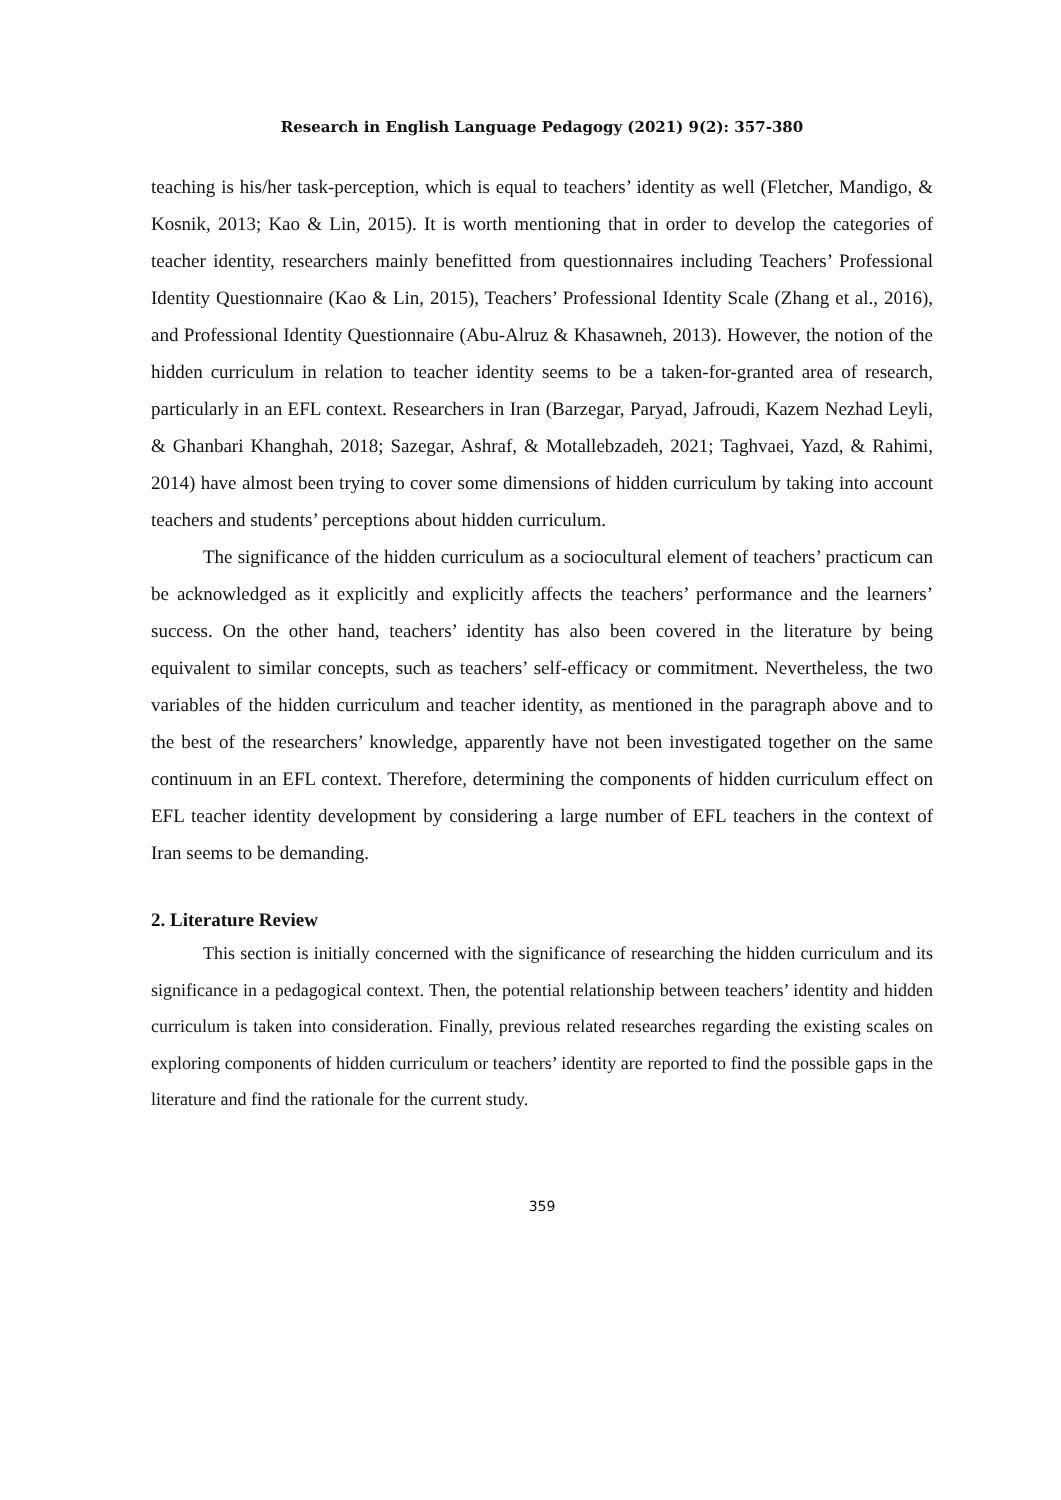Research in English Language Pedagogy (2021) 9(2): 357-380
teaching is his/her task-perception, which is equal to teachers’ identity as well (Fletcher, Mandigo, & Kosnik, 2013; Kao & Lin, 2015). It is worth mentioning that in order to develop the categories of teacher identity, researchers mainly benefitted from questionnaires including Teachers’ Professional Identity Questionnaire (Kao & Lin, 2015), Teachers’ Professional Identity Scale (Zhang et al., 2016), and Professional Identity Questionnaire (Abu-Alruz & Khasawneh, 2013). However, the notion of the hidden curriculum in relation to teacher identity seems to be a taken-for-granted area of research, particularly in an EFL context. Researchers in Iran (Barzegar, Paryad, Jafroudi, Kazem Nezhad Leyli, & Ghanbari Khanghah, 2018; Sazegar, Ashraf, & Motallebzadeh, 2021; Taghvaei, Yazd, & Rahimi, 2014) have almost been trying to cover some dimensions of hidden curriculum by taking into account teachers and students’ perceptions about hidden curriculum.
The significance of the hidden curriculum as a sociocultural element of teachers’ practicum can be acknowledged as it explicitly and explicitly affects the teachers’ performance and the learners’ success. On the other hand, teachers’ identity has also been covered in the literature by being equivalent to similar concepts, such as teachers’ self-efficacy or commitment. Nevertheless, the two variables of the hidden curriculum and teacher identity, as mentioned in the paragraph above and to the best of the researchers’ knowledge, apparently have not been investigated together on the same continuum in an EFL context. Therefore, determining the components of hidden curriculum effect on EFL teacher identity development by considering a large number of EFL teachers in the context of Iran seems to be demanding.
2. Literature Review
This section is initially concerned with the significance of researching the hidden curriculum and its significance in a pedagogical context. Then, the potential relationship between teachers’ identity and hidden curriculum is taken into consideration. Finally, previous related researches regarding the existing scales on exploring components of hidden curriculum or teachers’ identity are reported to find the possible gaps in the literature and find the rationale for the current study.
359